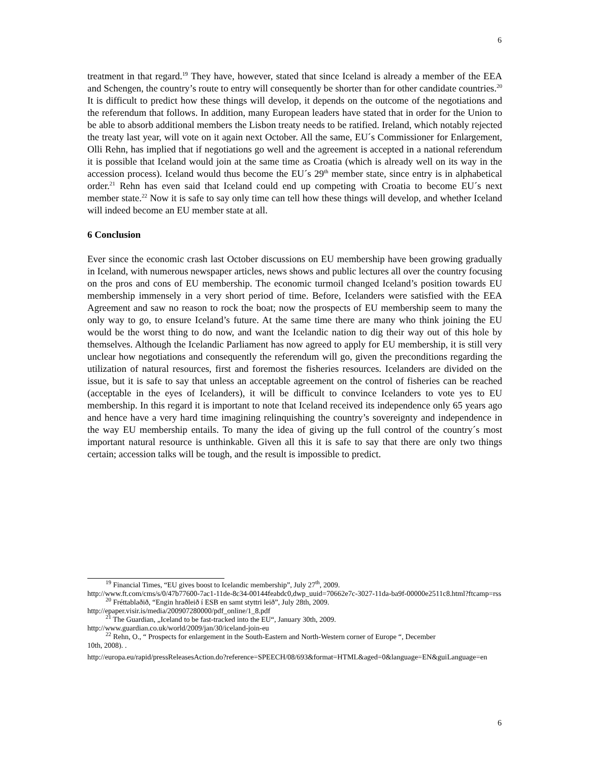6
treatment in that regard.<sup>19</sup> They have, however, stated that since Iceland is already a member of the EEA and Schengen, the country’s route to entry will consequently be shorter than for other candidate countries.<sup>20</sup> It is difficult to predict how these things will develop, it depends on the outcome of the negotiations and the referendum that follows. In addition, many European leaders have stated that in order for the Union to be able to absorb additional members the Lisbon treaty needs to be ratified. Ireland, which notably rejected the treaty last year, will vote on it again next October. All the same, EU´s Commissioner for Enlargement, Olli Rehn, has implied that if negotiations go well and the agreement is accepted in a national referendum it is possible that Iceland would join at the same time as Croatia (which is already well on its way in the accession process). Iceland would thus become the EU´s 29<sup>th</sup> member state, since entry is in alphabetical order.<sup>21</sup> Rehn has even said that Iceland could end up competing with Croatia to become EU´s next member state.<sup>22</sup> Now it is safe to say only time can tell how these things will develop, and whether Iceland will indeed become an EU member state at all.
6 Conclusion
Ever since the economic crash last October discussions on EU membership have been growing gradually in Iceland, with numerous newspaper articles, news shows and public lectures all over the country focusing on the pros and cons of EU membership. The economic turmoil changed Iceland’s position towards EU membership immensely in a very short period of time. Before, Icelanders were satisfied with the EEA Agreement and saw no reason to rock the boat; now the prospects of EU membership seem to many the only way to go, to ensure Iceland’s future. At the same time there are many who think joining the EU would be the worst thing to do now, and want the Icelandic nation to dig their way out of this hole by themselves. Although the Icelandic Parliament has now agreed to apply for EU membership, it is still very unclear how negotiations and consequently the referendum will go, given the preconditions regarding the utilization of natural resources, first and foremost the fisheries resources. Icelanders are divided on the issue, but it is safe to say that unless an acceptable agreement on the control of fisheries can be reached (acceptable in the eyes of Icelanders), it will be difficult to convince Icelanders to vote yes to EU membership. In this regard it is important to note that Iceland received its independence only 65 years ago and hence have a very hard time imagining relinquishing the country’s sovereignty and independence in the way EU membership entails. To many the idea of giving up the full control of the country´s most important natural resource is unthinkable. Given all this it is safe to say that there are only two things certain; accession talks will be tough, and the result is impossible to predict.
<sup>19</sup> Financial Times, “EU gives boost to Icelandic membership”, July 27<sup>th</sup>, 2009.
http://www.ft.com/cms/s/0/47b77600-7ac1-11de-8c34-00144feabdc0,dwp_uuid=70662e7c-3027-11da-ba9f-00000e2511c8.html?ftcamp=rss
<sup>20</sup> Fréttablaðið, “Engin hraðleið í ESB en samt styttri leið”, July 28th, 2009.
http://epaper.visir.is/media/200907280000/pdf_online/1_8.pdf
<sup>21</sup> The Guardian, „Iceland to be fast-tracked into the EU“, January 30th, 2009.
http://www.guardian.co.uk/world/2009/jan/30/iceland-join-eu
<sup>22</sup> Rehn, O., “ Prospects for enlargement in the South-Eastern and North-Western corner of Europe “, December
10th, 2008). .
http://europa.eu/rapid/pressReleasesAction.do?reference=SPEECH/08/693&format=HTML&aged=0&language=EN&guiLanguage=en
6